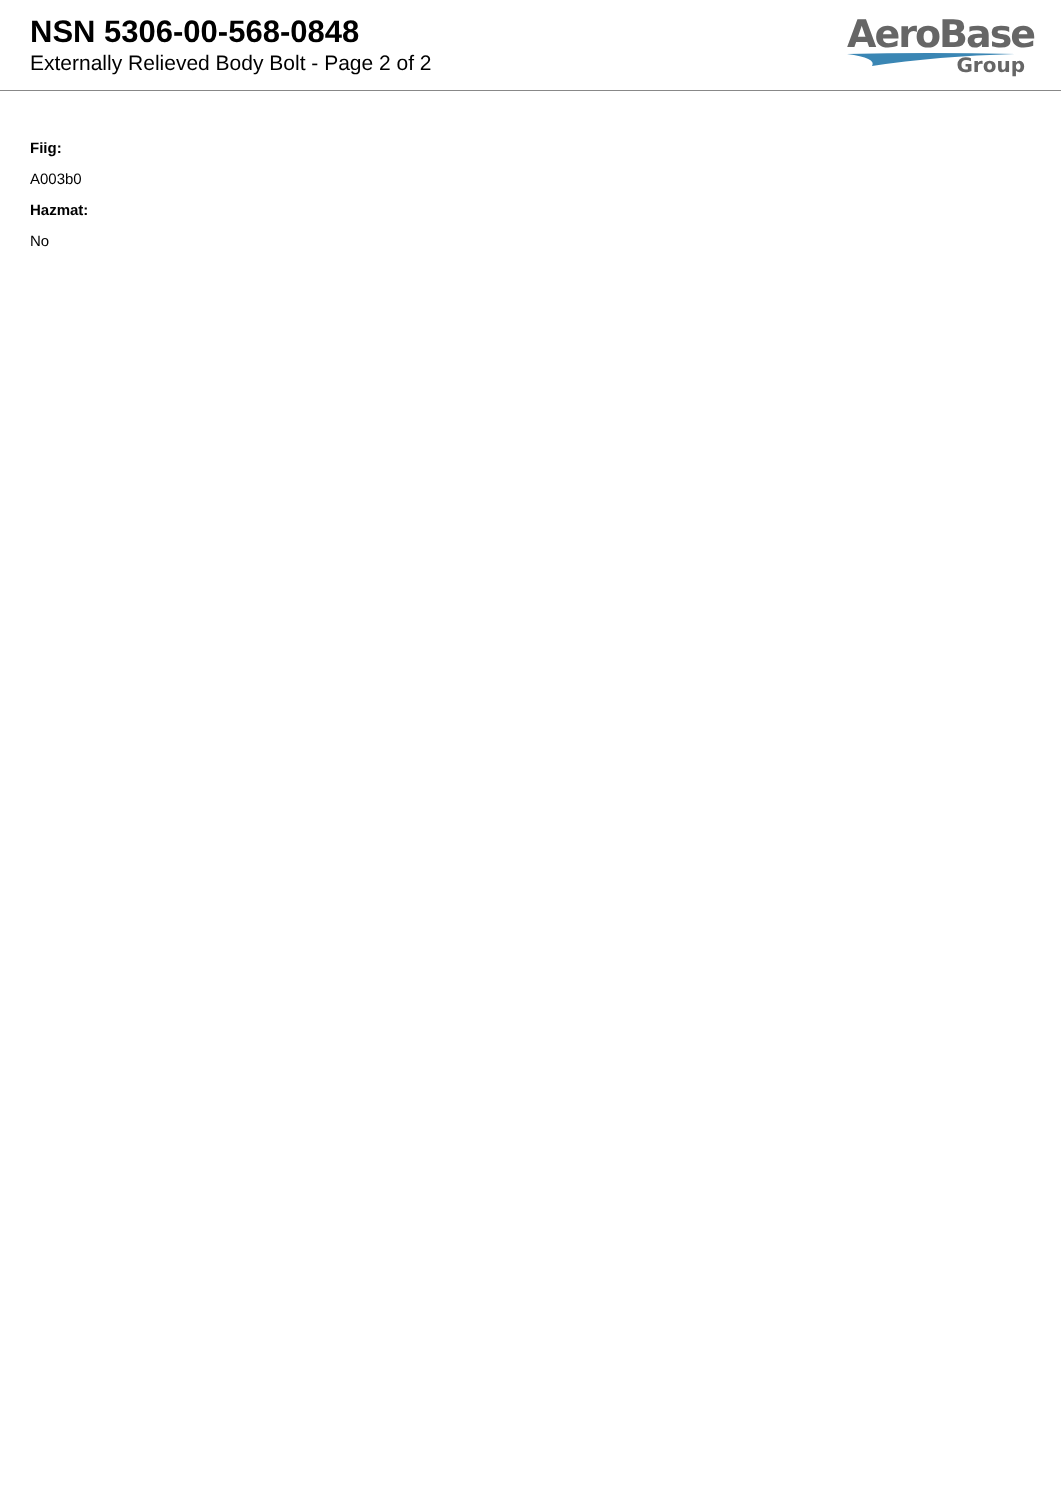NSN 5306-00-568-0848
Externally Relieved Body Bolt - Page 2 of 2
AeroBase
Group
Fiig:
A003b0
Hazmat:
No